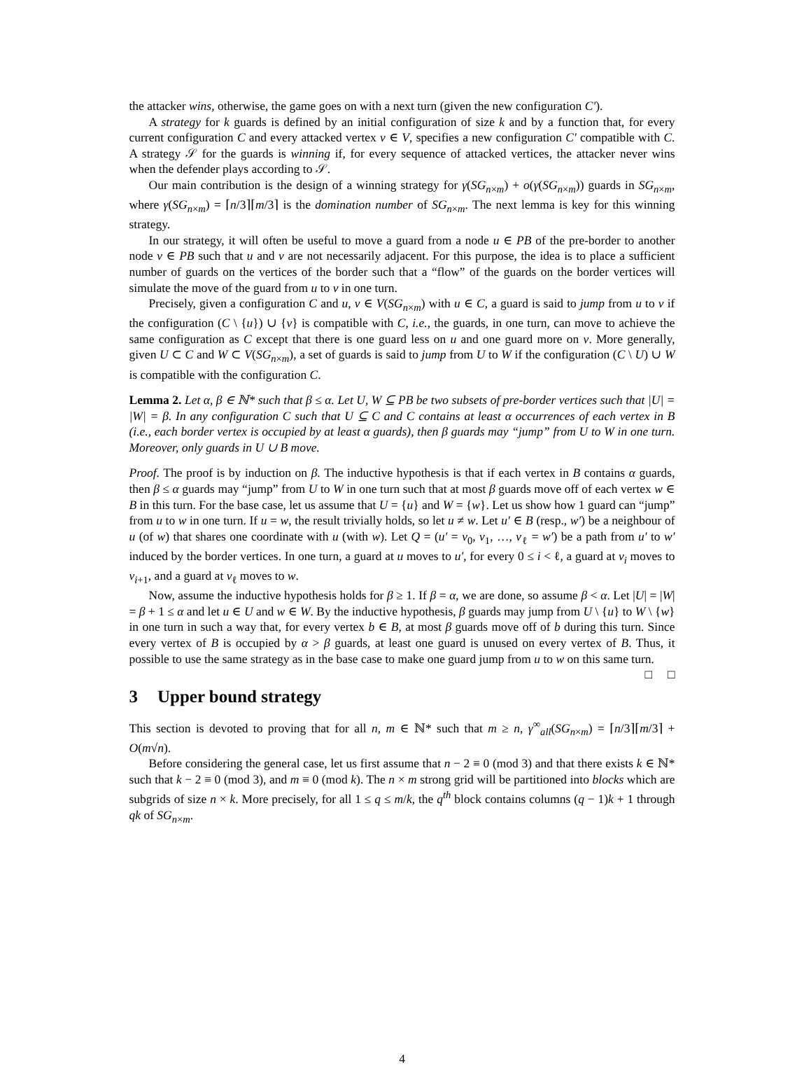the attacker wins, otherwise, the game goes on with a next turn (given the new configuration C′).
A strategy for k guards is defined by an initial configuration of size k and by a function that, for every current configuration C and every attacked vertex v ∈ V, specifies a new configuration C′ compatible with C. A strategy 𝒮 for the guards is winning if, for every sequence of attacked vertices, the attacker never wins when the defender plays according to 𝒮.
Our main contribution is the design of a winning strategy for γ(SG<sub>n×m</sub>) + o(γ(SG<sub>n×m</sub>)) guards in SG<sub>n×m</sub>, where γ(SG<sub>n×m</sub>) = ⌈n/3⌉⌈m/3⌉ is the domination number of SG<sub>n×m</sub>. The next lemma is key for this winning strategy.
In our strategy, it will often be useful to move a guard from a node u ∈ PB of the pre-border to another node v ∈ PB such that u and v are not necessarily adjacent. For this purpose, the idea is to place a sufficient number of guards on the vertices of the border such that a “flow” of the guards on the border vertices will simulate the move of the guard from u to v in one turn.
Precisely, given a configuration C and u, v ∈ V(SG<sub>n×m</sub>) with u ∈ C, a guard is said to jump from u to v if the configuration (C \ {u}) ∪ {v} is compatible with C, i.e., the guards, in one turn, can move to achieve the same configuration as C except that there is one guard less on u and one guard more on v. More generally, given U ⊂ C and W ⊂ V(SG<sub>n×m</sub>), a set of guards is said to jump from U to W if the configuration (C \ U) ∪ W is compatible with the configuration C.
Lemma 2. Let α, β ∈ ℕ* such that β ≤ α. Let U, W ⊆ PB be two subsets of pre-border vertices such that |U| = |W| = β. In any configuration C such that U ⊆ C and C contains at least α occurrences of each vertex in B (i.e., each border vertex is occupied by at least α guards), then β guards may “jump” from U to W in one turn. Moreover, only guards in U ∪ B move.
Proof. The proof is by induction on β. The inductive hypothesis is that if each vertex in B contains α guards, then β ≤ α guards may “jump” from U to W in one turn such that at most β guards move off of each vertex w ∈ B in this turn. For the base case, let us assume that U = {u} and W = {w}. Let us show how 1 guard can “jump” from u to w in one turn. If u = w, the result trivially holds, so let u ≠ w. Let u′ ∈ B (resp., w′) be a neighbour of u (of w) that shares one coordinate with u (with w). Let Q = (u′ = v<sub>0</sub>, v<sub>1</sub>, …, v<sub>ℓ</sub> = w′) be a path from u′ to w′ induced by the border vertices. In one turn, a guard at u moves to u′, for every 0 ≤ i < ℓ, a guard at v<sub>i</sub> moves to v<sub>i+1</sub>, and a guard at v<sub>ℓ</sub> moves to w.
Now, assume the inductive hypothesis holds for β ≥ 1. If β = α, we are done, so assume β < α. Let |U| = |W| = β + 1 ≤ α and let u ∈ U and w ∈ W. By the inductive hypothesis, β guards may jump from U \ {u} to W \ {w} in one turn in such a way that, for every vertex b ∈ B, at most β guards move off of b during this turn. Since every vertex of B is occupied by α > β guards, at least one guard is unused on every vertex of B. Thus, it possible to use the same strategy as in the base case to make one guard jump from u to w on this same turn. □ □
3 Upper bound strategy
This section is devoted to proving that for all n, m ∈ ℕ* such that m ≥ n, γ<sup>∞</sup><sub>all</sub>(SG<sub>n×m</sub>) = ⌈n/3⌉⌈m/3⌉ + O(m√n).
Before considering the general case, let us first assume that n − 2 ≡ 0 (mod 3) and that there exists k ∈ ℕ* such that k − 2 ≡ 0 (mod 3), and m ≡ 0 (mod k). The n × m strong grid will be partitioned into blocks which are subgrids of size n × k. More precisely, for all 1 ≤ q ≤ m/k, the q<sup>th</sup> block contains columns (q − 1)k + 1 through qk of SG<sub>n×m</sub>.
4